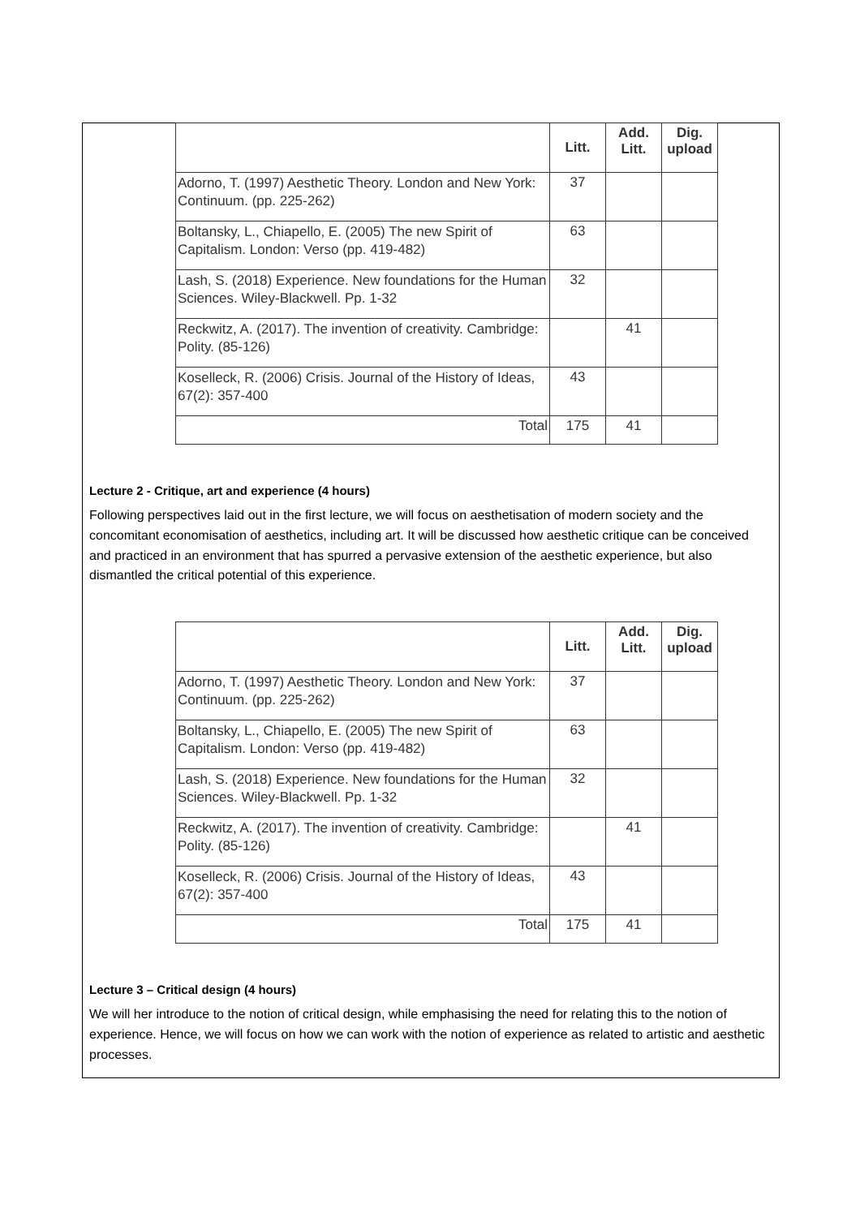| | Litt. | Add. Litt. | Dig. upload |
| --- | --- | --- | --- |
| Adorno, T. (1997) Aesthetic Theory. London and New York: Continuum. (pp. 225-262) | 37 | | |
| Boltansky, L., Chiapello, E. (2005) The new Spirit of Capitalism. London: Verso (pp. 419-482) | 63 | | |
| Lash, S. (2018) Experience. New foundations for the Human Sciences. Wiley-Blackwell. Pp. 1-32 | 32 | | |
| Reckwitz, A. (2017). The invention of creativity. Cambridge: Polity. (85-126) | | 41 | |
| Koselleck, R. (2006) Crisis. Journal of the History of Ideas, 67(2): 357-400 | 43 | | |
| Total | 175 | 41 | |
Lecture 2 - Critique, art and experience (4 hours)
Following perspectives laid out in the first lecture, we will focus on aesthetisation of modern society and the concomitant economisation of aesthetics, including art. It will be discussed how aesthetic critique can be conceived and practiced in an environment that has spurred a pervasive extension of the aesthetic experience, but also dismantled the critical potential of this experience.
| | Litt. | Add. Litt. | Dig. upload |
| --- | --- | --- | --- |
| Adorno, T. (1997) Aesthetic Theory. London and New York: Continuum. (pp. 225-262) | 37 | | |
| Boltansky, L., Chiapello, E. (2005) The new Spirit of Capitalism. London: Verso (pp. 419-482) | 63 | | |
| Lash, S. (2018) Experience. New foundations for the Human Sciences. Wiley-Blackwell. Pp. 1-32 | 32 | | |
| Reckwitz, A. (2017). The invention of creativity. Cambridge: Polity. (85-126) | | 41 | |
| Koselleck, R. (2006) Crisis. Journal of the History of Ideas, 67(2): 357-400 | 43 | | |
| Total | 175 | 41 | |
Lecture 3 – Critical design (4 hours)
We will her introduce to the notion of critical design, while emphasising the need for relating this to the notion of experience. Hence, we will focus on how we can work with the notion of experience as related to artistic and aesthetic processes.